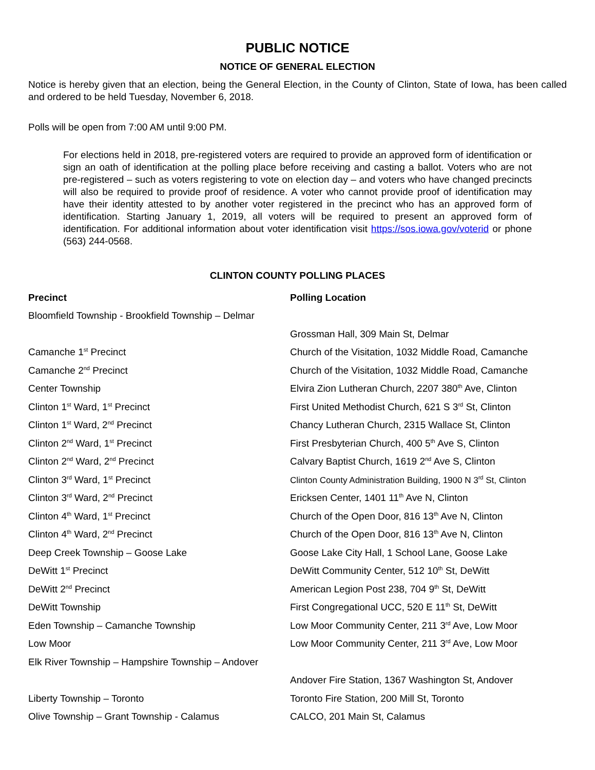PUBLIC NOTICE
NOTICE OF GENERAL ELECTION
Notice is hereby given that an election, being the General Election, in the County of Clinton, State of Iowa, has been called and ordered to be held Tuesday, November 6, 2018.
Polls will be open from 7:00 AM until 9:00 PM.
For elections held in 2018, pre-registered voters are required to provide an approved form of identification or sign an oath of identification at the polling place before receiving and casting a ballot. Voters who are not pre-registered – such as voters registering to vote on election day – and voters who have changed precincts will also be required to provide proof of residence. A voter who cannot provide proof of identification may have their identity attested to by another voter registered in the precinct who has an approved form of identification. Starting January 1, 2019, all voters will be required to present an approved form of identification. For additional information about voter identification visit https://sos.iowa.gov/voterid or phone (563) 244-0568.
CLINTON COUNTY POLLING PLACES
| Precinct | Polling Location |
| --- | --- |
| Bloomfield Township - Brookfield Township – Delmar | |
| | Grossman Hall, 309 Main St, Delmar |
| Camanche 1<sup>st</sup> Precinct | Church of the Visitation, 1032 Middle Road, Camanche |
| Camanche 2<sup>nd</sup> Precinct | Church of the Visitation, 1032 Middle Road, Camanche |
| Center Township | Elvira Zion Lutheran Church, 2207 380<sup>th</sup> Ave, Clinton |
| Clinton 1<sup>st</sup> Ward, 1<sup>st</sup> Precinct | First United Methodist Church, 621 S 3<sup>rd</sup> St, Clinton |
| Clinton 1<sup>st</sup> Ward, 2<sup>nd</sup> Precinct | Chancy Lutheran Church, 2315 Wallace St, Clinton |
| Clinton 2<sup>nd</sup> Ward, 1<sup>st</sup> Precinct | First Presbyterian Church, 400 5<sup>th</sup> Ave S, Clinton |
| Clinton 2<sup>nd</sup> Ward, 2<sup>nd</sup> Precinct | Calvary Baptist Church, 1619 2<sup>nd</sup> Ave S, Clinton |
| Clinton 3<sup>rd</sup> Ward, 1<sup>st</sup> Precinct | Clinton County Administration Building, 1900 N 3<sup>rd</sup> St, Clinton |
| Clinton 3<sup>rd</sup> Ward, 2<sup>nd</sup> Precinct | Ericksen Center, 1401 11<sup>th</sup> Ave N, Clinton |
| Clinton 4<sup>th</sup> Ward, 1<sup>st</sup> Precinct | Church of the Open Door, 816 13<sup>th</sup> Ave N, Clinton |
| Clinton 4<sup>th</sup> Ward, 2<sup>nd</sup> Precinct | Church of the Open Door, 816 13<sup>th</sup> Ave N, Clinton |
| Deep Creek Township – Goose Lake | Goose Lake City Hall, 1 School Lane, Goose Lake |
| DeWitt 1<sup>st</sup> Precinct | DeWitt Community Center, 512 10<sup>th</sup> St, DeWitt |
| DeWitt 2<sup>nd</sup> Precinct | American Legion Post 238, 704 9<sup>th</sup> St, DeWitt |
| DeWitt Township | First Congregational UCC, 520 E 11<sup>th</sup> St, DeWitt |
| Eden Township – Camanche Township | Low Moor Community Center, 211 3<sup>rd</sup> Ave, Low Moor |
| Low Moor | Low Moor Community Center, 211 3<sup>rd</sup> Ave, Low Moor |
| Elk River Township – Hampshire Township – Andover | |
| | Andover Fire Station, 1367 Washington St, Andover |
| Liberty Township – Toronto | Toronto Fire Station, 200 Mill St, Toronto |
| Olive Township – Grant Township - Calamus | CALCO, 201 Main St, Calamus |